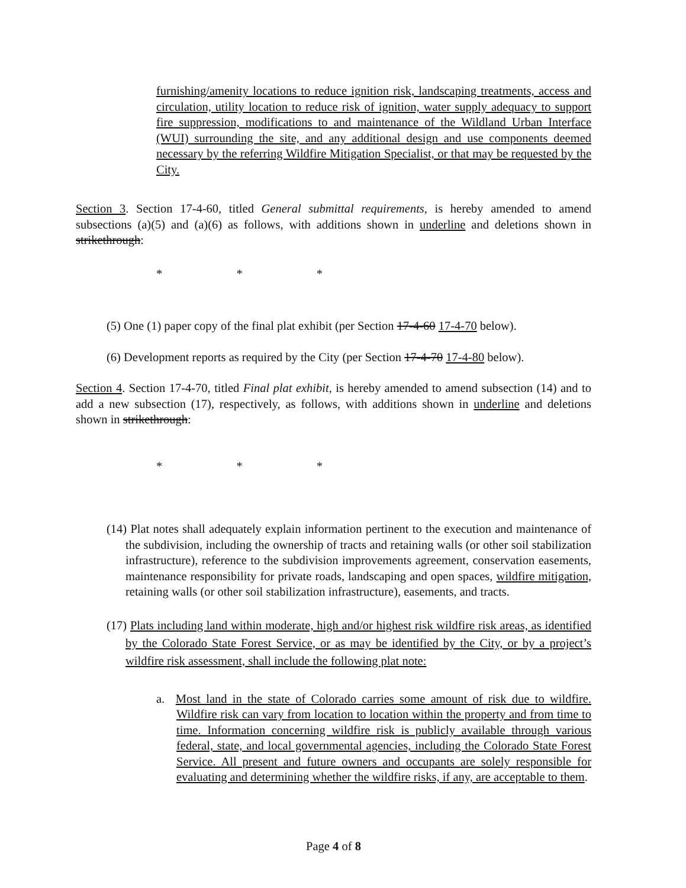furnishing/amenity locations to reduce ignition risk, landscaping treatments, access and circulation, utility location to reduce risk of ignition, water supply adequacy to support fire suppression, modifications to and maintenance of the Wildland Urban Interface (WUI) surrounding the site, and any additional design and use components deemed necessary by the referring Wildfire Mitigation Specialist, or that may be requested by the City.
Section 3. Section 17-4-60, titled General submittal requirements, is hereby amended to amend subsections (a)(5) and (a)(6) as follows, with additions shown in underline and deletions shown in strikethrough:
* * *
(5) One (1) paper copy of the final plat exhibit (per Section 17-4-60 17-4-70 below).
(6) Development reports as required by the City (per Section 17-4-70 17-4-80 below).
Section 4. Section 17-4-70, titled Final plat exhibit, is hereby amended to amend subsection (14) and to add a new subsection (17), respectively, as follows, with additions shown in underline and deletions shown in strikethrough:
* * *
(14) Plat notes shall adequately explain information pertinent to the execution and maintenance of the subdivision, including the ownership of tracts and retaining walls (or other soil stabilization infrastructure), reference to the subdivision improvements agreement, conservation easements, maintenance responsibility for private roads, landscaping and open spaces, wildfire mitigation, retaining walls (or other soil stabilization infrastructure), easements, and tracts.
(17) Plats including land within moderate, high and/or highest risk wildfire risk areas, as identified by the Colorado State Forest Service, or as may be identified by the City, or by a project’s wildfire risk assessment, shall include the following plat note:
a. Most land in the state of Colorado carries some amount of risk due to wildfire. Wildfire risk can vary from location to location within the property and from time to time. Information concerning wildfire risk is publicly available through various federal, state, and local governmental agencies, including the Colorado State Forest Service. All present and future owners and occupants are solely responsible for evaluating and determining whether the wildfire risks, if any, are acceptable to them.
Page 4 of 8